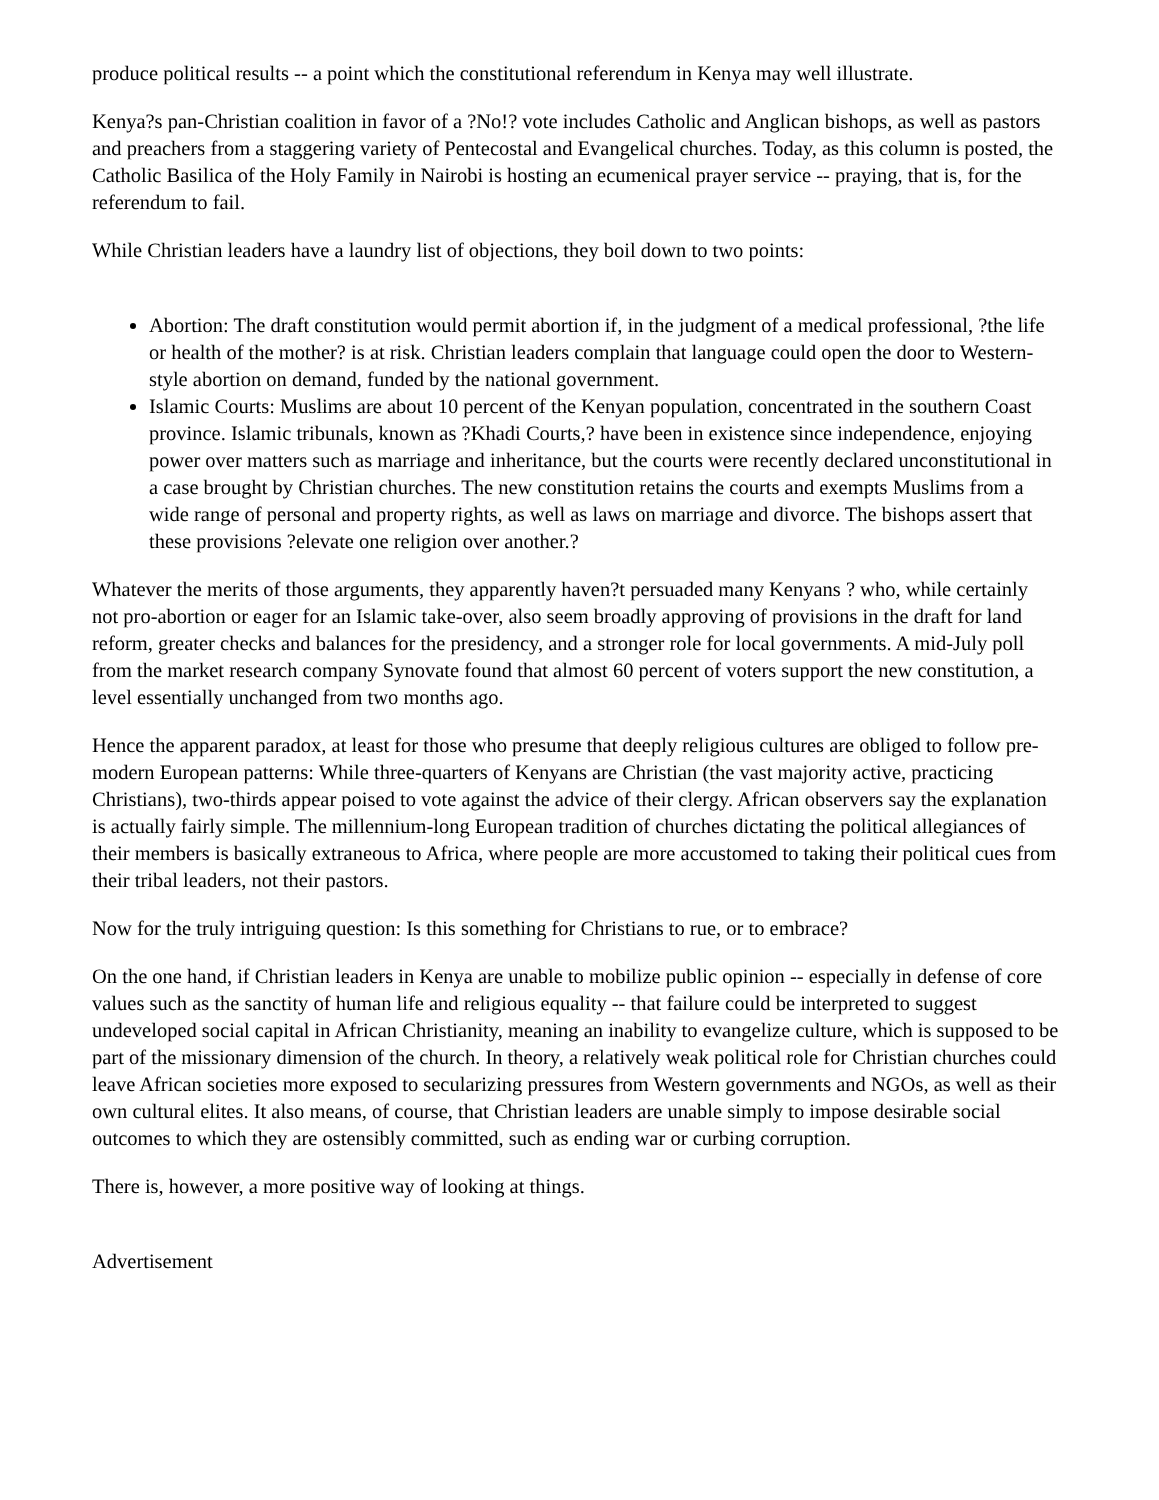produce political results -- a point which the constitutional referendum in Kenya may well illustrate.
Kenya?s pan-Christian coalition in favor of a ?No!? vote includes Catholic and Anglican bishops, as well as pastors and preachers from a staggering variety of Pentecostal and Evangelical churches. Today, as this column is posted, the Catholic Basilica of the Holy Family in Nairobi is hosting an ecumenical prayer service -- praying, that is, for the referendum to fail.
While Christian leaders have a laundry list of objections, they boil down to two points:
Abortion: The draft constitution would permit abortion if, in the judgment of a medical professional, ?the life or health of the mother? is at risk. Christian leaders complain that language could open the door to Western-style abortion on demand, funded by the national government.
Islamic Courts: Muslims are about 10 percent of the Kenyan population, concentrated in the southern Coast province. Islamic tribunals, known as ?Khadi Courts,? have been in existence since independence, enjoying power over matters such as marriage and inheritance, but the courts were recently declared unconstitutional in a case brought by Christian churches. The new constitution retains the courts and exempts Muslims from a wide range of personal and property rights, as well as laws on marriage and divorce. The bishops assert that these provisions ?elevate one religion over another.?
Whatever the merits of those arguments, they apparently haven?t persuaded many Kenyans ? who, while certainly not pro-abortion or eager for an Islamic take-over, also seem broadly approving of provisions in the draft for land reform, greater checks and balances for the presidency, and a stronger role for local governments. A mid-July poll from the market research company Synovate found that almost 60 percent of voters support the new constitution, a level essentially unchanged from two months ago.
Hence the apparent paradox, at least for those who presume that deeply religious cultures are obliged to follow pre-modern European patterns: While three-quarters of Kenyans are Christian (the vast majority active, practicing Christians), two-thirds appear poised to vote against the advice of their clergy. African observers say the explanation is actually fairly simple. The millennium-long European tradition of churches dictating the political allegiances of their members is basically extraneous to Africa, where people are more accustomed to taking their political cues from their tribal leaders, not their pastors.
Now for the truly intriguing question: Is this something for Christians to rue, or to embrace?
On the one hand, if Christian leaders in Kenya are unable to mobilize public opinion -- especially in defense of core values such as the sanctity of human life and religious equality -- that failure could be interpreted to suggest undeveloped social capital in African Christianity, meaning an inability to evangelize culture, which is supposed to be part of the missionary dimension of the church. In theory, a relatively weak political role for Christian churches could leave African societies more exposed to secularizing pressures from Western governments and NGOs, as well as their own cultural elites. It also means, of course, that Christian leaders are unable simply to impose desirable social outcomes to which they are ostensibly committed, such as ending war or curbing corruption.
There is, however, a more positive way of looking at things.
Advertisement